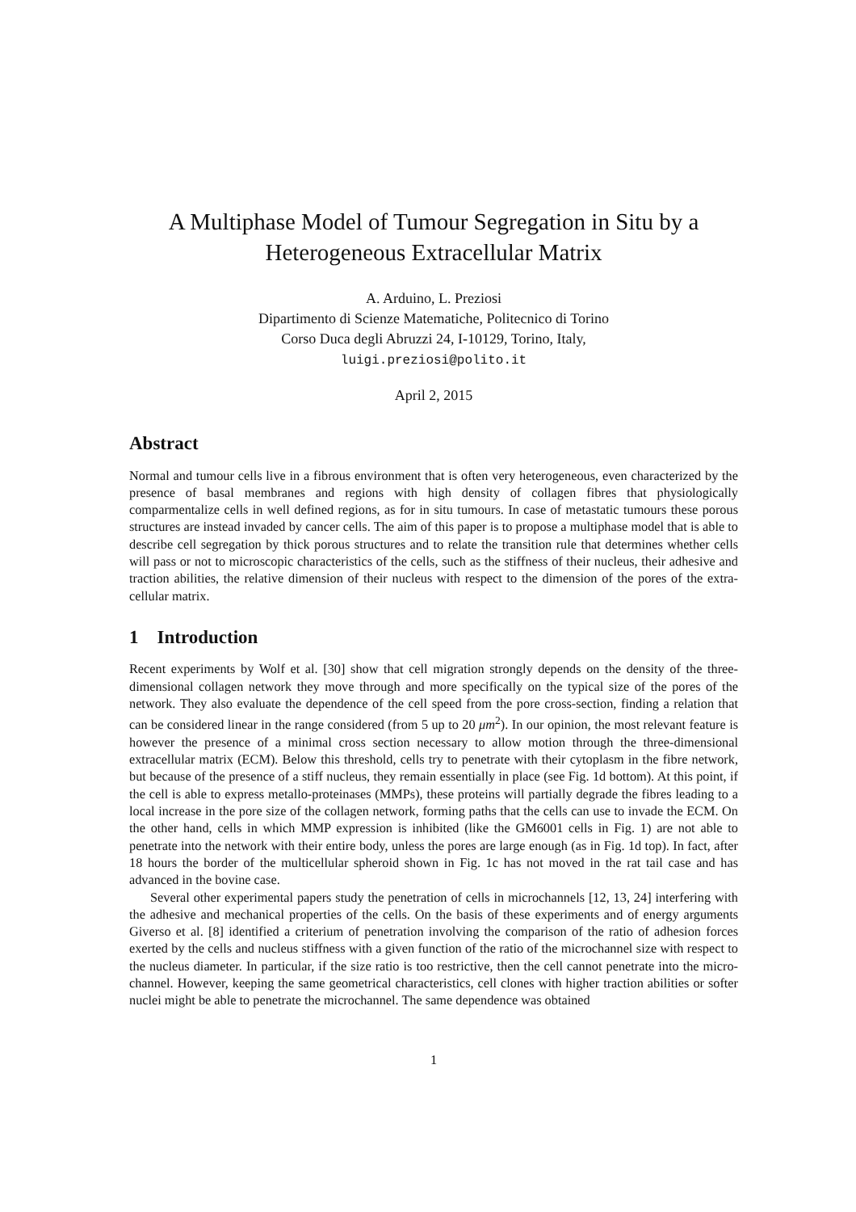A Multiphase Model of Tumour Segregation in Situ by a Heterogeneous Extracellular Matrix
A. Arduino, L. Preziosi
Dipartimento di Scienze Matematiche, Politecnico di Torino
Corso Duca degli Abruzzi 24, I-10129, Torino, Italy,
luigi.preziosi@polito.it
April 2, 2015
Abstract
Normal and tumour cells live in a fibrous environment that is often very heterogeneous, even characterized by the presence of basal membranes and regions with high density of collagen fibres that physiologically comparmentalize cells in well defined regions, as for in situ tumours. In case of metastatic tumours these porous structures are instead invaded by cancer cells. The aim of this paper is to propose a multiphase model that is able to describe cell segregation by thick porous structures and to relate the transition rule that determines whether cells will pass or not to microscopic characteristics of the cells, such as the stiffness of their nucleus, their adhesive and traction abilities, the relative dimension of their nucleus with respect to the dimension of the pores of the extra-cellular matrix.
1 Introduction
Recent experiments by Wolf et al. [30] show that cell migration strongly depends on the density of the three-dimensional collagen network they move through and more specifically on the typical size of the pores of the network. They also evaluate the dependence of the cell speed from the pore cross-section, finding a relation that can be considered linear in the range considered (from 5 up to 20 μm<sup>2</sup>). In our opinion, the most relevant feature is however the presence of a minimal cross section necessary to allow motion through the three-dimensional extracellular matrix (ECM). Below this threshold, cells try to penetrate with their cytoplasm in the fibre network, but because of the presence of a stiff nucleus, they remain essentially in place (see Fig. 1d bottom). At this point, if the cell is able to express metallo-proteinases (MMPs), these proteins will partially degrade the fibres leading to a local increase in the pore size of the collagen network, forming paths that the cells can use to invade the ECM. On the other hand, cells in which MMP expression is inhibited (like the GM6001 cells in Fig. 1) are not able to penetrate into the network with their entire body, unless the pores are large enough (as in Fig. 1d top). In fact, after 18 hours the border of the multicellular spheroid shown in Fig. 1c has not moved in the rat tail case and has advanced in the bovine case.
Several other experimental papers study the penetration of cells in microchannels [12, 13, 24] interfering with the adhesive and mechanical properties of the cells. On the basis of these experiments and of energy arguments Giverso et al. [8] identified a criterium of penetration involving the comparison of the ratio of adhesion forces exerted by the cells and nucleus stiffness with a given function of the ratio of the microchannel size with respect to the nucleus diameter. In particular, if the size ratio is too restrictive, then the cell cannot penetrate into the micro-channel. However, keeping the same geometrical characteristics, cell clones with higher traction abilities or softer nuclei might be able to penetrate the microchannel. The same dependence was obtained
1